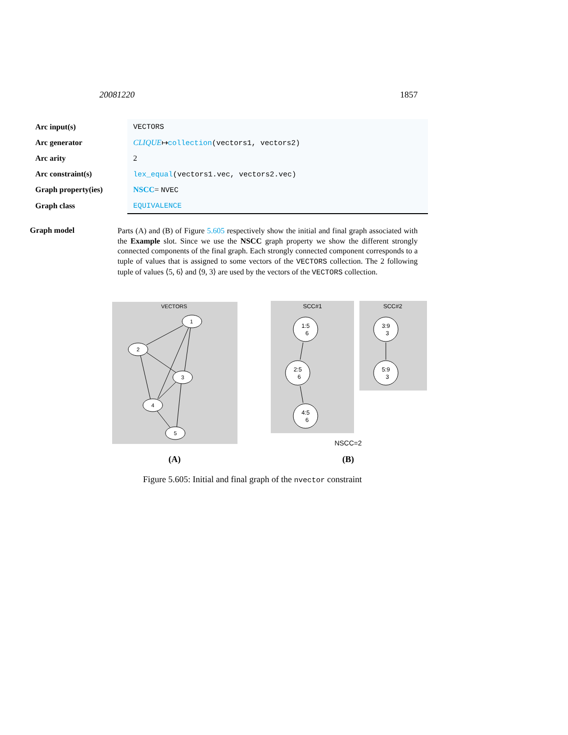20081220 1857
| Arc input(s) | VECTORS |
| Arc generator | CLIQUE ↦ collection (vectors1, vectors2) |
| Arc arity | 2 |
| Arc constraint(s) | lex_equal (vectors1.vec, vectors2.vec) |
| Graph property(ies) | NSCC = NVEC |
| Graph class | EQUIVALENCE |
Graph model
Parts (A) and (B) of Figure 5.605 respectively show the initial and final graph associated with the Example slot. Since we use the NSCC graph property we show the different strongly connected components of the final graph. Each strongly connected component corresponds to a tuple of values that is assigned to some vectors of the VECTORS collection. The 2 following tuple of values ⟨5, 6⟩ and ⟨9, 3⟩ are used by the vectors of the VECTORS collection.
VECTORS
1
2
3
4
5
SCC#1
SCC#2
1:5
6
2:5
6
4:5
6
3:9
3
5:9
3
NSCC=2
(A) (B)
Figure 5.605: Initial and final graph of the nvector constraint